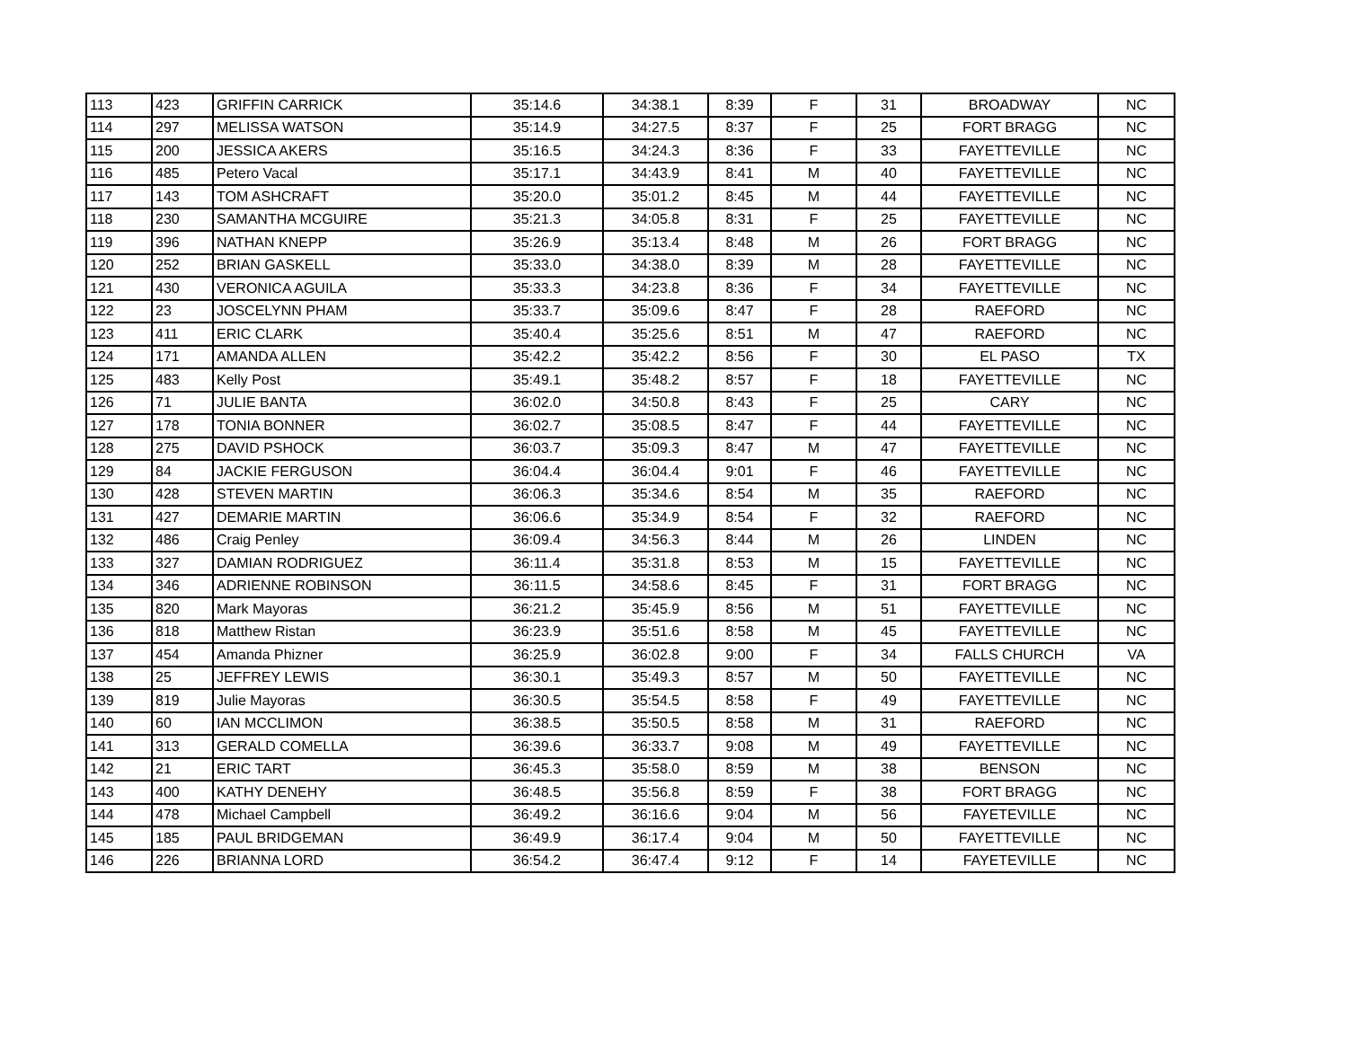| 113 | 423 | GRIFFIN CARRICK | 35:14.6 | 34:38.1 | 8:39 | F | 31 | BROADWAY | NC |
| 114 | 297 | MELISSA WATSON | 35:14.9 | 34:27.5 | 8:37 | F | 25 | FORT BRAGG | NC |
| 115 | 200 | JESSICA AKERS | 35:16.5 | 34:24.3 | 8:36 | F | 33 | FAYETTEVILLE | NC |
| 116 | 485 | Petero Vacal | 35:17.1 | 34:43.9 | 8:41 | M | 40 | FAYETTEVILLE | NC |
| 117 | 143 | TOM ASHCRAFT | 35:20.0 | 35:01.2 | 8:45 | M | 44 | FAYETTEVILLE | NC |
| 118 | 230 | SAMANTHA MCGUIRE | 35:21.3 | 34:05.8 | 8:31 | F | 25 | FAYETTEVILLE | NC |
| 119 | 396 | NATHAN KNEPP | 35:26.9 | 35:13.4 | 8:48 | M | 26 | FORT BRAGG | NC |
| 120 | 252 | BRIAN GASKELL | 35:33.0 | 34:38.0 | 8:39 | M | 28 | FAYETTEVILLE | NC |
| 121 | 430 | VERONICA AGUILA | 35:33.3 | 34:23.8 | 8:36 | F | 34 | FAYETTEVILLE | NC |
| 122 | 23 | JOSCELYNN PHAM | 35:33.7 | 35:09.6 | 8:47 | F | 28 | RAEFORD | NC |
| 123 | 411 | ERIC CLARK | 35:40.4 | 35:25.6 | 8:51 | M | 47 | RAEFORD | NC |
| 124 | 171 | AMANDA ALLEN | 35:42.2 | 35:42.2 | 8:56 | F | 30 | EL PASO | TX |
| 125 | 483 | Kelly Post | 35:49.1 | 35:48.2 | 8:57 | F | 18 | FAYETTEVILLE | NC |
| 126 | 71 | JULIE BANTA | 36:02.0 | 34:50.8 | 8:43 | F | 25 | CARY | NC |
| 127 | 178 | TONIA BONNER | 36:02.7 | 35:08.5 | 8:47 | F | 44 | FAYETTEVILLE | NC |
| 128 | 275 | DAVID PSHOCK | 36:03.7 | 35:09.3 | 8:47 | M | 47 | FAYETTEVILLE | NC |
| 129 | 84 | JACKIE FERGUSON | 36:04.4 | 36:04.4 | 9:01 | F | 46 | FAYETTEVILLE | NC |
| 130 | 428 | STEVEN MARTIN | 36:06.3 | 35:34.6 | 8:54 | M | 35 | RAEFORD | NC |
| 131 | 427 | DEMARIE MARTIN | 36:06.6 | 35:34.9 | 8:54 | F | 32 | RAEFORD | NC |
| 132 | 486 | Craig Penley | 36:09.4 | 34:56.3 | 8:44 | M | 26 | LINDEN | NC |
| 133 | 327 | DAMIAN RODRIGUEZ | 36:11.4 | 35:31.8 | 8:53 | M | 15 | FAYETTEVILLE | NC |
| 134 | 346 | ADRIENNE ROBINSON | 36:11.5 | 34:58.6 | 8:45 | F | 31 | FORT BRAGG | NC |
| 135 | 820 | Mark Mayoras | 36:21.2 | 35:45.9 | 8:56 | M | 51 | FAYETTEVILLE | NC |
| 136 | 818 | Matthew Ristan | 36:23.9 | 35:51.6 | 8:58 | M | 45 | FAYETTEVILLE | NC |
| 137 | 454 | Amanda Phizner | 36:25.9 | 36:02.8 | 9:00 | F | 34 | FALLS CHURCH | VA |
| 138 | 25 | JEFFREY LEWIS | 36:30.1 | 35:49.3 | 8:57 | M | 50 | FAYETTEVILLE | NC |
| 139 | 819 | Julie Mayoras | 36:30.5 | 35:54.5 | 8:58 | F | 49 | FAYETTEVILLE | NC |
| 140 | 60 | IAN MCCLIMON | 36:38.5 | 35:50.5 | 8:58 | M | 31 | RAEFORD | NC |
| 141 | 313 | GERALD COMELLA | 36:39.6 | 36:33.7 | 9:08 | M | 49 | FAYETTEVILLE | NC |
| 142 | 21 | ERIC TART | 36:45.3 | 35:58.0 | 8:59 | M | 38 | BENSON | NC |
| 143 | 400 | KATHY DENEHY | 36:48.5 | 35:56.8 | 8:59 | F | 38 | FORT BRAGG | NC |
| 144 | 478 | Michael Campbell | 36:49.2 | 36:16.6 | 9:04 | M | 56 | FAYETEVILLE | NC |
| 145 | 185 | PAUL BRIDGEMAN | 36:49.9 | 36:17.4 | 9:04 | M | 50 | FAYETTEVILLE | NC |
| 146 | 226 | BRIANNA LORD | 36:54.2 | 36:47.4 | 9:12 | F | 14 | FAYETEVILLE | NC |